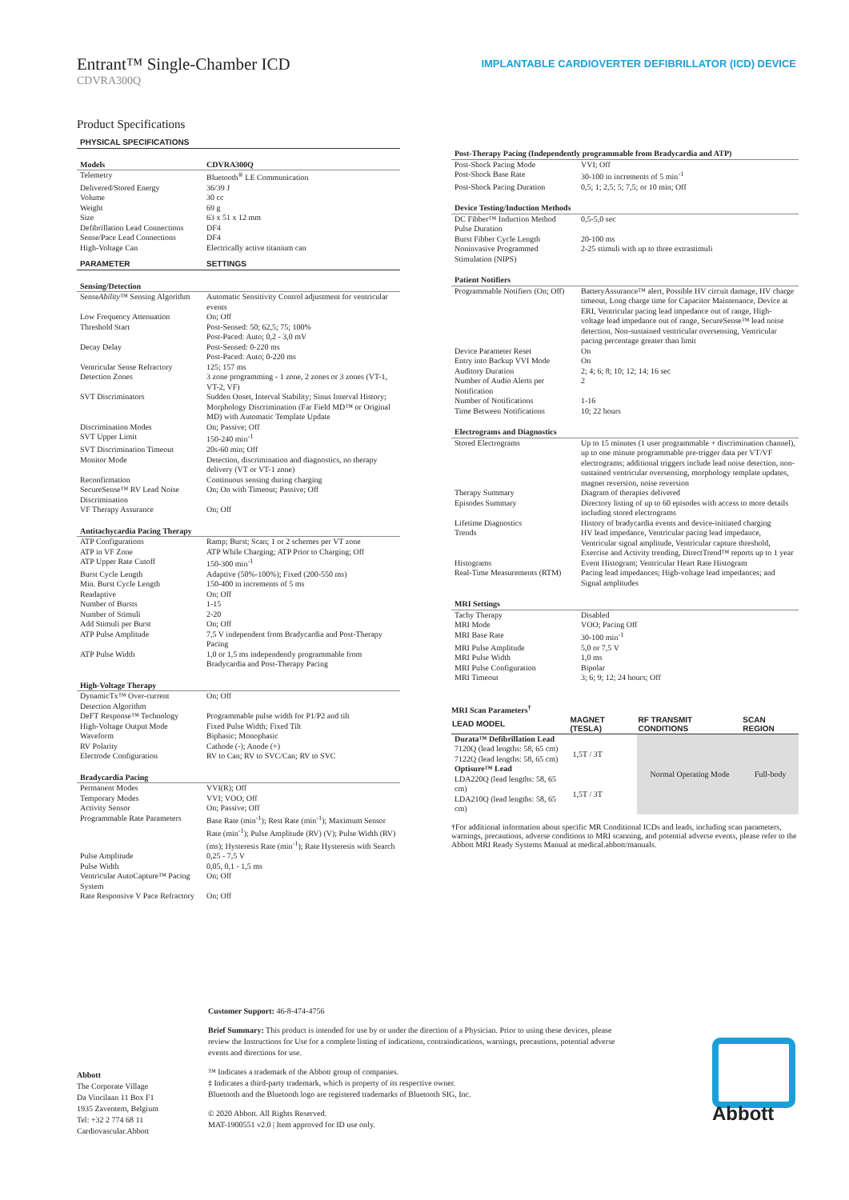Entrant™ Single-Chamber ICD
CDVRA300Q
IMPLANTABLE CARDIOVERTER DEFIBRILLATOR (ICD) DEVICE
Product Specifications
| PHYSICAL SPECIFICATIONS | |
| Models | CDVRA300Q |
| Telemetry | Bluetooth<sup>®</sup> LE Communication |
| Delivered/Stored Energy | 36/39 J |
| Volume | 30 cc |
| Weight | 69 g |
| Size | 63 x 51 x 12 mm |
| Defibrillation Lead Connections | DF4 |
| Sense/Pace Lead Connections | DF4 |
| High-Voltage Can | Electrically active titanium can |
| PARAMETER | SETTINGS |
| Sensing/Detection | |
| Sense Ability ™ Sensing Algorithm | Automatic Sensitivity Control adjustment for ventricular events |
| Low Frequency Attenuation | On; Off |
| Threshold Start | Post-Sensed: 50; 62,5; 75; 100% Post-Paced: Auto; 0,2 - 3,0 mV |
| Decay Delay | Post-Sensed: 0-220 ms Post-Paced: Auto; 0-220 ms |
| Ventricular Sense Refractory | 125; 157 ms |
| Detection Zones | 3 zone programming - 1 zone, 2 zones or 3 zones (VT-1, VT-2, VF) |
| SVT Discriminators | Sudden Onset, Interval Stability; Sinus Interval History; Morphology Discrimination (Far Field MD™ or Original MD) with Automatic Template Update |
| Discrimination Modes | On; Passive; Off |
| SVT Upper Limit | 150-240 min<sup>-1</sup> |
| SVT Discrimination Timeout | 20s-60 min; Off |
| Monitor Mode | Detection, discrimination and diagnostics, no therapy delivery (VT or VT-1 zone) |
| Reconfirmation | Continuous sensing during charging |
| SecureSense™ RV Lead Noise Discrimination | On; On with Timeout; Passive; Off |
| VF Therapy Assurance | On; Off |
| Antitachycardia Pacing Therapy | |
| ATP Configurations | Ramp; Burst; Scan; 1 or 2 schemes per VT zone |
| ATP in VF Zone | ATP While Charging; ATP Prior to Charging; Off |
| ATP Upper Rate Cutoff | 150-300 min<sup>-1</sup> |
| Burst Cycle Length | Adaptive (50%-100%); Fixed (200-550 ms) |
| Min. Burst Cycle Length | 150-400 in increments of 5 ms |
| Readaptive | On; Off |
| Number of Bursts | 1-15 |
| Number of Stimuli | 2-20 |
| Add Stimuli per Burst | On; Off |
| ATP Pulse Amplitude | 7,5 V independent from Bradycardia and Post-Therapy Pacing |
| ATP Pulse Width | 1,0 or 1,5 ms independently programmable from Bradycardia and Post-Therapy Pacing |
| High-Voltage Therapy | |
| DynamicTx™ Over-current Detection Algorithm | On; Off |
| DeFT Response™ Technology | Programmable pulse width for P1/P2 and tilt |
| High-Voltage Output Mode | Fixed Pulse Width; Fixed Tilt |
| Waveform | Biphasic; Monophasic |
| RV Polarity | Cathode (-); Anode (+) |
| Electrode Configuration | RV to Can; RV to SVC/Can; RV to SVC |
| Bradycardia Pacing | |
| Permanent Modes | VVI(R); Off |
| Temporary Modes | VVI; VOO; Off |
| Activity Sensor | On; Passive; Off |
| Programmable Rate Parameters | Base Rate (min<sup>-1</sup>); Rest Rate (min<sup>-1</sup>); Maximum Sensor Rate (min<sup>-1</sup>); Pulse Amplitude (RV) (V); Pulse Width (RV) (ms); Hysteresis Rate (min<sup>-1</sup>); Rate Hysteresis with Search |
| Pulse Amplitude | 0,25 - 7,5 V |
| Pulse Width | 0,05, 0,1 - 1,5 ms |
| Ventricular AutoCapture™ Pacing System | On; Off |
| Rate Responsive V Pace Refractory | On; Off |
| Post-Therapy Pacing (Independently programmable from Bradycardia and ATP) | |
| Post-Shock Pacing Mode | VVI; Off |
| Post-Shock Base Rate | 30-100 in increments of 5 min<sup>-1</sup> |
| Post-Shock Pacing Duration | 0,5; 1; 2,5; 5; 7,5; or 10 min; Off |
| Device Testing/Induction Methods | |
| DC Fibber™ Induction Method Pulse Duration | 0,5-5,0 sec |
| Burst Fibber Cycle Length | 20-100 ms |
| Noninvasive Programmed Stimulation (NIPS) | 2-25 stimuli with up to three extrastimuli |
| Patient Notifiers | |
| Programmable Notifiers (On; Off) | BatteryAssurance™ alert, Possible HV circuit damage, HV charge timeout, Long charge time for Capacitor Maintenance, Device at ERI, Ventricular pacing lead impedance out of range, High-voltage lead impedance out of range, SecureSense™ lead noise detection, Non-sustained ventricular oversensing, Ventricular pacing percentage greater than limit |
| Device Parameter Reset | On |
| Entry into Backup VVI Mode | On |
| Auditory Duration | 2; 4; 6; 8; 10; 12; 14; 16 sec |
| Number of Audio Alerts per Notification | 2 |
| Number of Notifications | 1-16 |
| Time Between Notifications | 10; 22 hours |
| Electrograms and Diagnostics | |
| Stored Electrograms | Up to 15 minutes (1 user programmable + discrimination channel), up to one minute programmable pre-trigger data per VT/VF electrograms; additional triggers include lead noise detection, non-sustained ventricular oversensing, morphology template updates, magnet reversion, noise reversion |
| Therapy Summary | Diagram of therapies delivered |
| Episodes Summary | Directory listing of up to 60 episodes with access to more details including stored electrograms |
| Lifetime Diagnostics | History of bradycardia events and device-initiated charging |
| Trends | HV lead impedance, Ventricular pacing lead impedance, Ventricular signal amplitude, Ventricular capture threshold, Exercise and Activity trending, DirectTrend™ reports up to 1 year |
| Histograms | Event Histogram; Ventricular Heart Rate Histogram |
| Real-Time Measurements (RTM) | Pacing lead impedances; High-voltage lead impedances; and Signal amplitudes |
| MRI Settings | |
| Tachy Therapy | Disabled |
| MRI Mode | VOO; Pacing Off |
| MRI Base Rate | 30-100 min<sup>-1</sup> |
| MRI Pulse Amplitude | 5,0 or 7,5 V |
| MRI Pulse Width | 1,0 ms |
| MRI Pulse Configuration | Bipolar |
| MRI Timeout | 3; 6; 9; 12; 24 hours; Off |
MRI Scan Parameters<sup>†</sup>
| LEAD MODEL | MAGNET (TESLA) | RF TRANSMIT CONDITIONS | SCAN REGION |
| --- | --- | --- | --- |
| Durata™ Defibrillation Lead | | Normal Operating Mode | Full-body |
| 7120Q (lead lengths: 58, 65 cm) | 1,5T / 3T | | |
| 7122Q (lead lengths: 58, 65 cm) | | | |
| Optisure™ Lead | | | |
| LDA220Q (lead lengths: 58, 65 cm) | 1,5T / 3T | | |
| LDA210Q (lead lengths: 58, 65 cm) | | | |
†For additional information about specific MR Conditional ICDs and leads, including scan parameters, warnings, precautions, adverse conditions to MRI scanning, and potential adverse events, please refer to the Abbott MRI Ready Systems Manual at medical.abbott/manuals.
Abbott
The Corporate Village
Da Vincilaan 11 Box F1
1935 Zaventem, Belgium
Tel: +32 2 774 68 11
Cardiovascular.Abbott
Customer Support: 46-8-474-4756
Brief Summary: This product is intended for use by or under the direction of a Physician. Prior to using these devices, please review the Instructions for Use for a complete listing of indications, contraindications, warnings, precautions, potential adverse events and directions for use.
™ Indicates a trademark of the Abbott group of companies.
‡ Indicates a third-party trademark, which is property of its respective owner.
Bluetooth and the Bluetooth logo are registered trademarks of Bluetooth SIG, Inc.
© 2020 Abbott. All Rights Reserved.
MAT-1900551 v2.0 | Item approved for ID use only.
Abbott